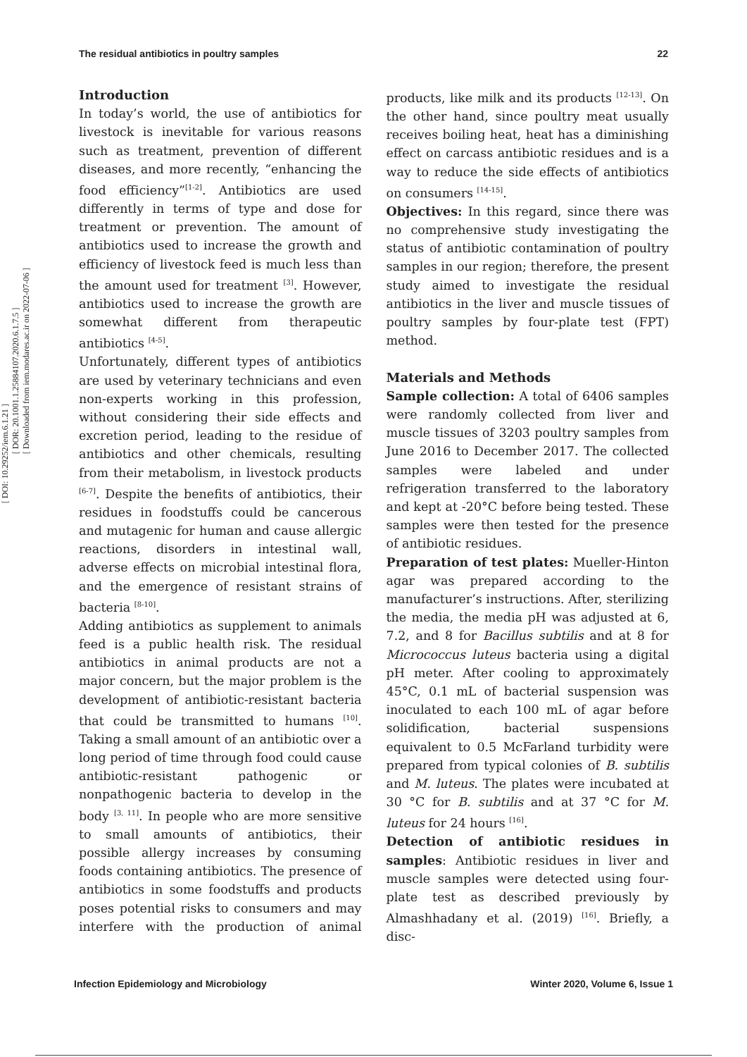[ DOI: 10.29252/iem.6.1.21 ]
[ DOR: 20.1001.1.25884107.2020.6.1.7.5 ]
[ Downloaded from iem.modares.ac.ir on 2022-07-06 ]
The residual antibiotics in poultry samples 22
Introduction
In today’s world, the use of antibiotics for livestock is inevitable for various reasons such as treatment, prevention of different diseases, and more recently, “enhancing the food efficiency”<sup>[1-2]</sup>. Antibiotics are used differently in terms of type and dose for treatment or prevention. The amount of antibiotics used to increase the growth and efficiency of livestock feed is much less than the amount used for treatment <sup>[3]</sup>. However, antibiotics used to increase the growth are somewhat different from therapeutic antibiotics <sup>[4-5]</sup>.
Unfortunately, different types of antibiotics are used by veterinary technicians and even non-experts working in this profession, without considering their side effects and excretion period, leading to the residue of antibiotics and other chemicals, resulting from their metabolism, in livestock products <sup>[6-7]</sup>. Despite the benefits of antibiotics, their residues in foodstuffs could be cancerous and mutagenic for human and cause allergic reactions, disorders in intestinal wall, adverse effects on microbial intestinal flora, and the emergence of resistant strains of bacteria <sup>[8-10]</sup>.
Adding antibiotics as supplement to animals feed is a public health risk. The residual antibiotics in animal products are not a major concern, but the major problem is the development of antibiotic-resistant bacteria that could be transmitted to humans <sup>[10]</sup>. Taking a small amount of an antibiotic over a long period of time through food could cause antibiotic-resistant pathogenic or nonpathogenic bacteria to develop in the body <sup>[3, 11]</sup>. In people who are more sensitive to small amounts of antibiotics, their possible allergy increases by consuming foods containing antibiotics. The presence of antibiotics in some foodstuffs and products poses potential risks to consumers and may interfere with the production of animal products, like milk and its products <sup>[12-13]</sup>. On the other hand, since poultry meat usually receives boiling heat, heat has a diminishing effect on carcass antibiotic residues and is a way to reduce the side effects of antibiotics on consumers <sup>[14-15]</sup>.
Objectives: In this regard, since there was no comprehensive study investigating the status of antibiotic contamination of poultry samples in our region; therefore, the present study aimed to investigate the residual antibiotics in the liver and muscle tissues of poultry samples by four-plate test (FPT) method.
Materials and Methods
Sample collection: A total of 6406 samples were randomly collected from liver and muscle tissues of 3203 poultry samples from June 2016 to December 2017. The collected samples were labeled and under refrigeration transferred to the laboratory and kept at -20°C before being tested. These samples were then tested for the presence of antibiotic residues.
Preparation of test plates: Mueller-Hinton agar was prepared according to the manufacturer’s instructions. After, sterilizing the media, the media pH was adjusted at 6, 7.2, and 8 for Bacillus subtilis and at 8 for Micrococcus luteus bacteria using a digital pH meter. After cooling to approximately 45°C, 0.1 mL of bacterial suspension was inoculated to each 100 mL of agar before solidification, bacterial suspensions equivalent to 0.5 McFarland turbidity were prepared from typical colonies of B. subtilis and M. luteus. The plates were incubated at 30 °C for B. subtilis and at 37 °C for M. luteus for 24 hours <sup>[16]</sup>.
Detection of antibiotic residues in samples: Antibiotic residues in liver and muscle samples were detected using four-plate test as described previously by Almashhadany et al. (2019) <sup>[16]</sup>. Briefly, a disc-
Infection Epidemiology and Microbiology Winter 2020, Volume 6, Issue 1